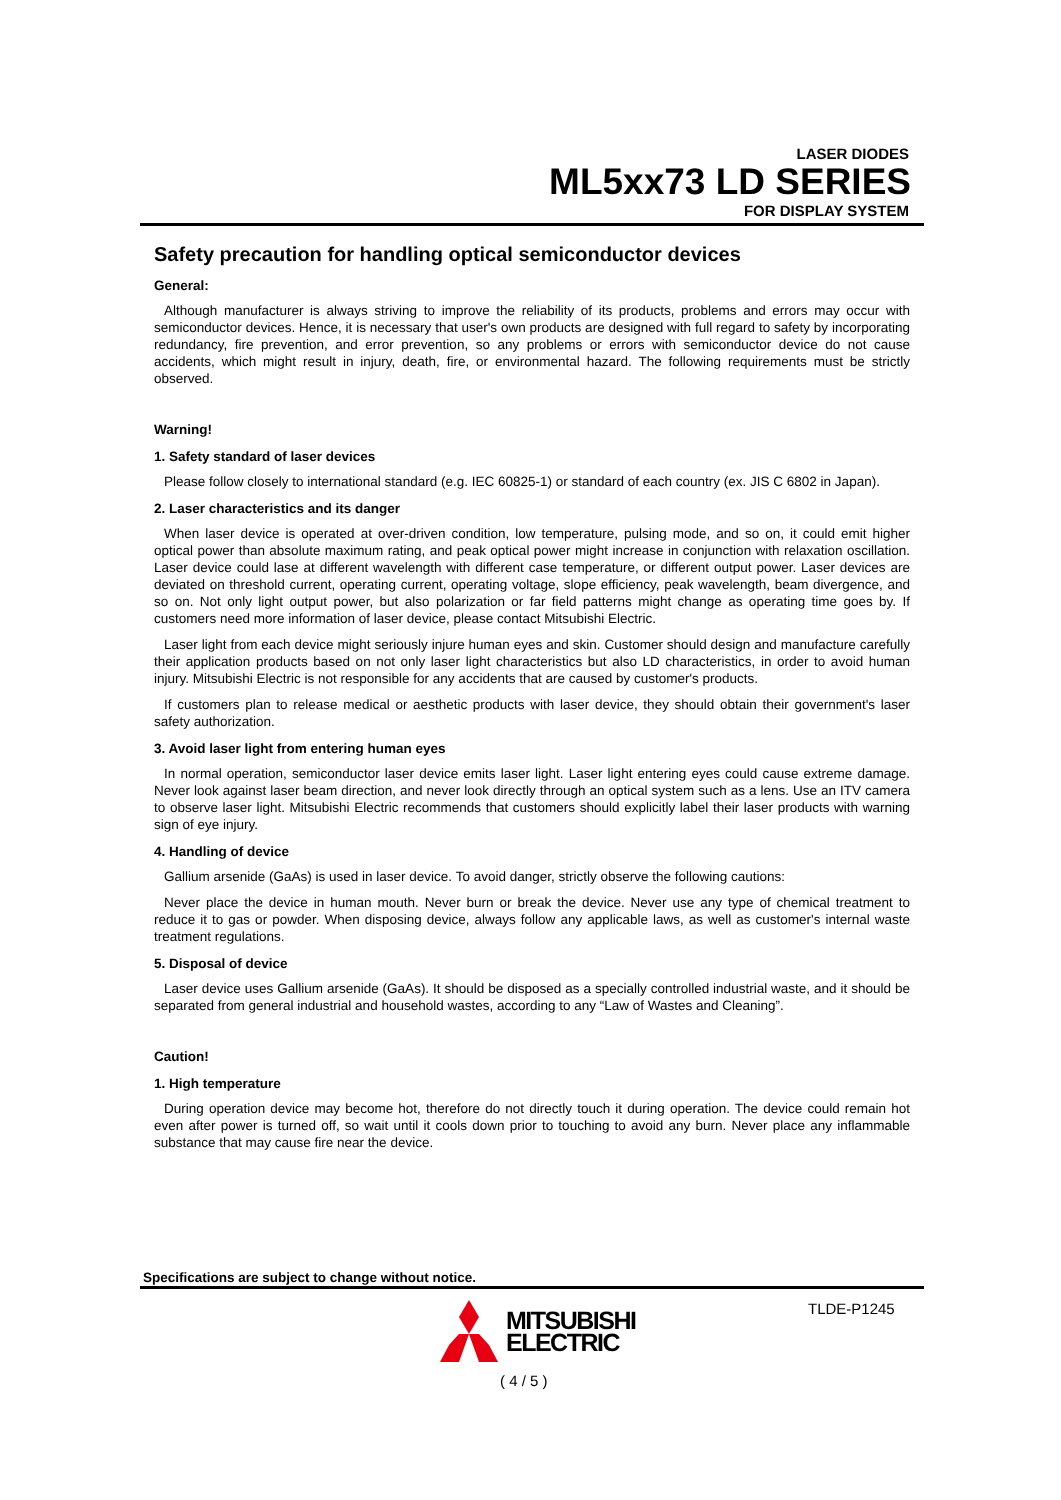LASER DIODES
ML5xx73 LD SERIES
FOR DISPLAY SYSTEM
Safety precaution for handling optical semiconductor devices
General:
Although manufacturer is always striving to improve the reliability of its products, problems and errors may occur with semiconductor devices. Hence, it is necessary that user's own products are designed with full regard to safety by incorporating redundancy, fire prevention, and error prevention, so any problems or errors with semiconductor device do not cause accidents, which might result in injury, death, fire, or environmental hazard. The following requirements must be strictly observed.
Warning!
1. Safety standard of laser devices
Please follow closely to international standard (e.g. IEC 60825-1) or standard of each country (ex. JIS C 6802 in Japan).
2. Laser characteristics and its danger
When laser device is operated at over-driven condition, low temperature, pulsing mode, and so on, it could emit higher optical power than absolute maximum rating, and peak optical power might increase in conjunction with relaxation oscillation. Laser device could lase at different wavelength with different case temperature, or different output power. Laser devices are deviated on threshold current, operating current, operating voltage, slope efficiency, peak wavelength, beam divergence, and so on. Not only light output power, but also polarization or far field patterns might change as operating time goes by. If customers need more information of laser device, please contact Mitsubishi Electric.
Laser light from each device might seriously injure human eyes and skin. Customer should design and manufacture carefully their application products based on not only laser light characteristics but also LD characteristics, in order to avoid human injury. Mitsubishi Electric is not responsible for any accidents that are caused by customer's products.
If customers plan to release medical or aesthetic products with laser device, they should obtain their government's laser safety authorization.
3. Avoid laser light from entering human eyes
In normal operation, semiconductor laser device emits laser light. Laser light entering eyes could cause extreme damage. Never look against laser beam direction, and never look directly through an optical system such as a lens. Use an ITV camera to observe laser light. Mitsubishi Electric recommends that customers should explicitly label their laser products with warning sign of eye injury.
4. Handling of device
Gallium arsenide (GaAs) is used in laser device. To avoid danger, strictly observe the following cautions:
Never place the device in human mouth. Never burn or break the device. Never use any type of chemical treatment to reduce it to gas or powder. When disposing device, always follow any applicable laws, as well as customer's internal waste treatment regulations.
5. Disposal of device
Laser device uses Gallium arsenide (GaAs). It should be disposed as a specially controlled industrial waste, and it should be separated from general industrial and household wastes, according to any “Law of Wastes and Cleaning”.
Caution!
1. High temperature
During operation device may become hot, therefore do not directly touch it during operation. The device could remain hot even after power is turned off, so wait until it cools down prior to touching to avoid any burn. Never place any inflammable substance that may cause fire near the device.
Specifications are subject to change without notice.
MITSUBISHI
ELECTRIC
( 4 / 5 )
TLDE-P1245